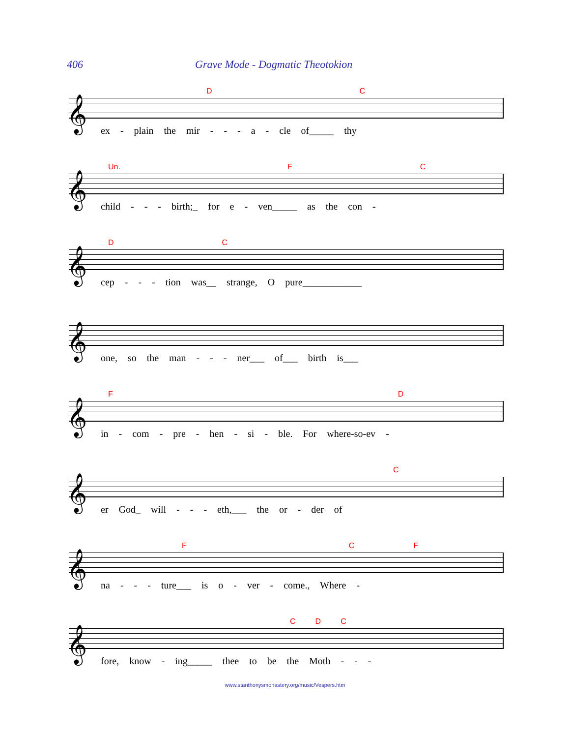406 Grave Mode - Dogmatic Theotokion
D C
𝄞
ex - plain the mir - - - a - cle of_____ thy
Un. F C
𝄞
child - - - birth;_ for e - ven_____ as the con -
D C
𝄞
cep - - - tion was__ strange, O pure____________
𝄞
one, so the man - - - ner___ of___ birth is___
F D
𝄞
in - com - pre - hen - si - ble. For where-so-ev -
C
𝄞
er God_ will - - - eth,___ the or - der of
F C F
𝄞
na - - - ture___ is o - ver - come., Where -
C D C
𝄞
fore, know - ing_____ thee to be the Moth - - -
www.stanthonysmonastery.org/music/Vespers.htm